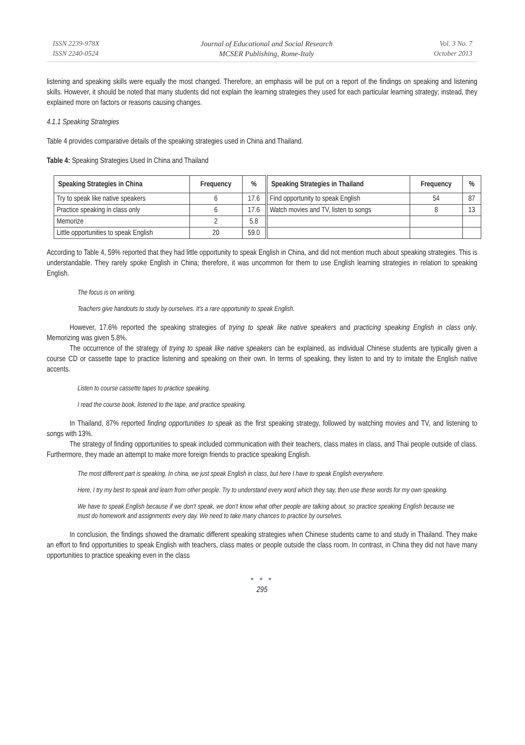ISSN 2239-978X
ISSN 2240-0524
Journal of Educational and Social Research
MCSER Publishing, Rome-Italy
Vol. 3 No. 7
October 2013
listening and speaking skills were equally the most changed. Therefore, an emphasis will be put on a report of the findings on speaking and listening skills. However, it should be noted that many students did not explain the learning strategies they used for each particular learning strategy; instead, they explained more on factors or reasons causing changes.
4.1.1 Speaking Strategies
Table 4 provides comparative details of the speaking strategies used in China and Thailand.
Table 4: Speaking Strategies Used In China and Thailand
| Speaking Strategies in China | Frequency | % | Speaking Strategies in Thailand | Frequency | % |
| --- | --- | --- | --- | --- | --- |
| Try to speak like native speakers | 6 | 17.6 | Find opportunity to speak English | 54 | 87 |
| Practice speaking in class only | 6 | 17.6 | Watch movies and TV, listen to songs | 8 | 13 |
| Memorize | 2 | 5.8 | | | |
| Little opportunities to speak English | 20 | 59.0 | | | |
According to Table 4, 59% reported that they had little opportunity to speak English in China, and did not mention much about speaking strategies. This is understandable. They rarely spoke English in China; therefore, it was uncommon for them to use English learning strategies in relation to speaking English.
The focus is on writing.
Teachers give handouts to study by ourselves. It’s a rare opportunity to speak English.
However, 17.6% reported the speaking strategies of trying to speak like native speakers and practicing speaking English in class only. Memorizing was given 5.8%.
The occurrence of the strategy of trying to speak like native speakers can be explained, as individual Chinese students are typically given a course CD or cassette tape to practice listening and speaking on their own. In terms of speaking, they listen to and try to imitate the English native accents.
Listen to course cassette tapes to practice speaking.
I read the course book, listened to the tape, and practice speaking.
In Thailand, 87% reported finding opportunities to speak as the first speaking strategy, followed by watching movies and TV, and listening to songs with 13%.
The strategy of finding opportunities to speak included communication with their teachers, class mates in class, and Thai people outside of class. Furthermore, they made an attempt to make more foreign friends to practice speaking English.
The most different part is speaking. In china, we just speak English in class, but here I have to speak English everywhere.
Here, I try my best to speak and learn from other people. Try to understand every word which they say, then use these words for my own speaking.
We have to speak English because if we don’t speak, we don’t know what other people are talking about, so practice speaking English because we must do homework and assignments every day. We need to take many chances to practice by ourselves.
In conclusion, the findings showed the dramatic different speaking strategies when Chinese students came to and study in Thailand. They make an effort to find opportunities to speak English with teachers, class mates or people outside the class room. In contrast, in China they did not have many opportunities to practice speaking even in the class
● ● ●
295